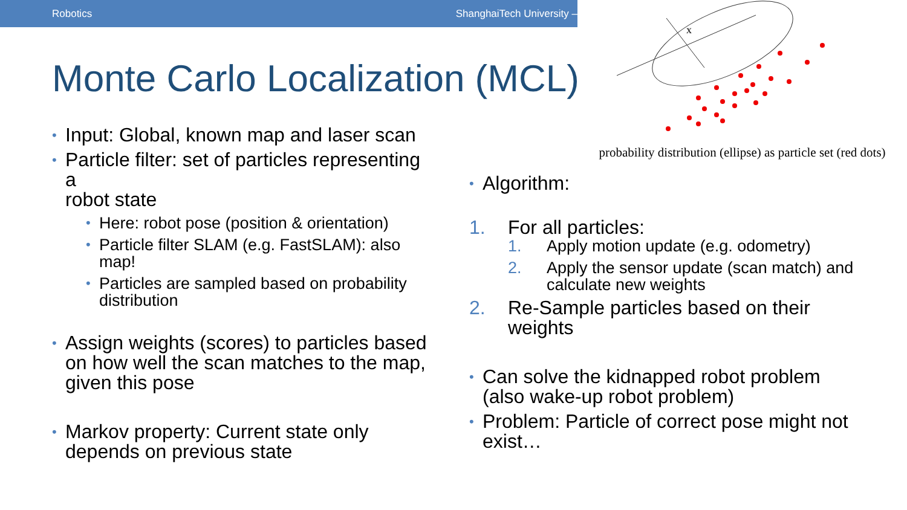Robotics ShanghaiTech University –
x
Monte Carlo Localization (MCL)
Input: Global, known map and laser scan
Particle filter: set of particles representing a
robot state
Here: robot pose (position & orientation)
Particle filter SLAM (e.g. FastSLAM): also map!
Particles are sampled based on probability distribution
Assign weights (scores) to particles based on how well the scan matches to the map, given this pose
Markov property: Current state only depends on previous state
probability distribution (ellipse) as particle set (red dots)
Algorithm:
1. For all particles:
1. Apply motion update (e.g. odometry)
2. Apply the sensor update (scan match) and calculate new weights
2. Re-Sample particles based on their weights
Can solve the kidnapped robot problem (also wake-up robot problem)
Problem: Particle of correct pose might not exist…